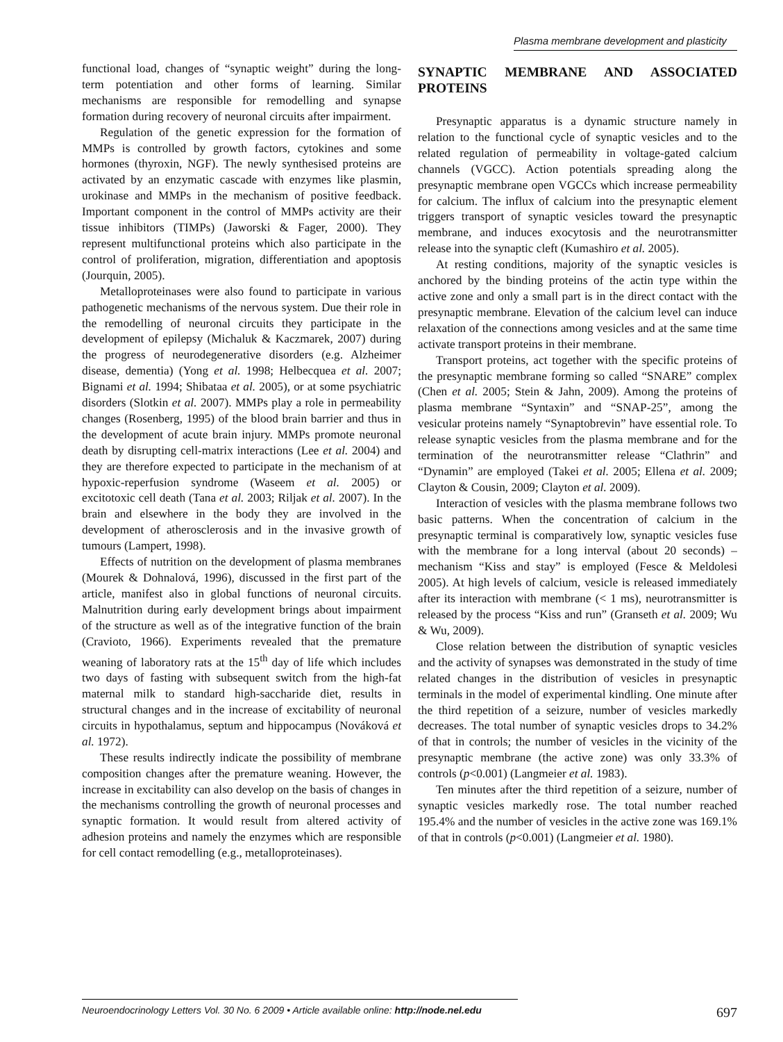Plasma membrane development and plasticity
functional load, changes of “synaptic weight” during the long-term potentiation and other forms of learning. Similar mechanisms are responsible for remodelling and synapse formation during recovery of neuronal circuits after impairment.
Regulation of the genetic expression for the formation of MMPs is controlled by growth factors, cytokines and some hormones (thyroxin, NGF). The newly synthesised proteins are activated by an enzymatic cascade with enzymes like plasmin, urokinase and MMPs in the mechanism of positive feedback. Important component in the control of MMPs activity are their tissue inhibitors (TIMPs) (Jaworski & Fager, 2000). They represent multifunctional proteins which also participate in the control of proliferation, migration, differentiation and apoptosis (Jourquin, 2005).
Metalloproteinases were also found to participate in various pathogenetic mechanisms of the nervous system. Due their role in the remodelling of neuronal circuits they participate in the development of epilepsy (Michaluk & Kaczmarek, 2007) during the progress of neurodegenerative disorders (e.g. Alzheimer disease, dementia) (Yong et al. 1998; Helbecquea et al. 2007; Bignami et al. 1994; Shibataa et al. 2005), or at some psychiatric disorders (Slotkin et al. 2007). MMPs play a role in permeability changes (Rosenberg, 1995) of the blood brain barrier and thus in the development of acute brain injury. MMPs promote neuronal death by disrupting cell-matrix interactions (Lee et al. 2004) and they are therefore expected to participate in the mechanism of at hypoxic-reperfusion syndrome (Waseem et al. 2005) or excitotoxic cell death (Tana et al. 2003; Riljak et al. 2007). In the brain and elsewhere in the body they are involved in the development of atherosclerosis and in the invasive growth of tumours (Lampert, 1998).
Effects of nutrition on the development of plasma membranes (Mourek & Dohnalová, 1996), discussed in the first part of the article, manifest also in global functions of neuronal circuits. Malnutrition during early development brings about impairment of the structure as well as of the integrative function of the brain (Cravioto, 1966). Experiments revealed that the premature weaning of laboratory rats at the 15<sup>th</sup> day of life which includes two days of fasting with subsequent switch from the high-fat maternal milk to standard high-saccharide diet, results in structural changes and in the increase of excitability of neuronal circuits in hypothalamus, septum and hippocampus (Nováková et al. 1972).
These results indirectly indicate the possibility of membrane composition changes after the premature weaning. However, the increase in excitability can also develop on the basis of changes in the mechanisms controlling the growth of neuronal processes and synaptic formation. It would result from altered activity of adhesion proteins and namely the enzymes which are responsible for cell contact remodelling (e.g., metalloproteinases).
SYNAPTIC MEMBRANE AND ASSOCIATED PROTEINS
Presynaptic apparatus is a dynamic structure namely in relation to the functional cycle of synaptic vesicles and to the related regulation of permeability in voltage-gated calcium channels (VGCC). Action potentials spreading along the presynaptic membrane open VGCCs which increase permeability for calcium. The influx of calcium into the presynaptic element triggers transport of synaptic vesicles toward the presynaptic membrane, and induces exocytosis and the neurotransmitter release into the synaptic cleft (Kumashiro et al. 2005).
At resting conditions, majority of the synaptic vesicles is anchored by the binding proteins of the actin type within the active zone and only a small part is in the direct contact with the presynaptic membrane. Elevation of the calcium level can induce relaxation of the connections among vesicles and at the same time activate transport proteins in their membrane.
Transport proteins, act together with the specific proteins of the presynaptic membrane forming so called “SNARE” complex (Chen et al. 2005; Stein & Jahn, 2009). Among the proteins of plasma membrane “Syntaxin” and “SNAP-25”, among the vesicular proteins namely “Synaptobrevin” have essential role. To release synaptic vesicles from the plasma membrane and for the termination of the neurotransmitter release “Clathrin” and “Dynamin” are employed (Takei et al. 2005; Ellena et al. 2009; Clayton & Cousin, 2009; Clayton et al. 2009).
Interaction of vesicles with the plasma membrane follows two basic patterns. When the concentration of calcium in the presynaptic terminal is comparatively low, synaptic vesicles fuse with the membrane for a long interval (about 20 seconds) – mechanism “Kiss and stay” is employed (Fesce & Meldolesi 2005). At high levels of calcium, vesicle is released immediately after its interaction with membrane (< 1 ms), neurotransmitter is released by the process “Kiss and run” (Granseth et al. 2009; Wu & Wu, 2009).
Close relation between the distribution of synaptic vesicles and the activity of synapses was demonstrated in the study of time related changes in the distribution of vesicles in presynaptic terminals in the model of experimental kindling. One minute after the third repetition of a seizure, number of vesicles markedly decreases. The total number of synaptic vesicles drops to 34.2% of that in controls; the number of vesicles in the vicinity of the presynaptic membrane (the active zone) was only 33.3% of controls (p<0.001) (Langmeier et al. 1983).
Ten minutes after the third repetition of a seizure, number of synaptic vesicles markedly rose. The total number reached 195.4% and the number of vesicles in the active zone was 169.1% of that in controls (p<0.001) (Langmeier et al. 1980).
Neuroendocrinology Letters Vol. 30 No. 6 2009 • Article available online: http://node.nel.edu 697